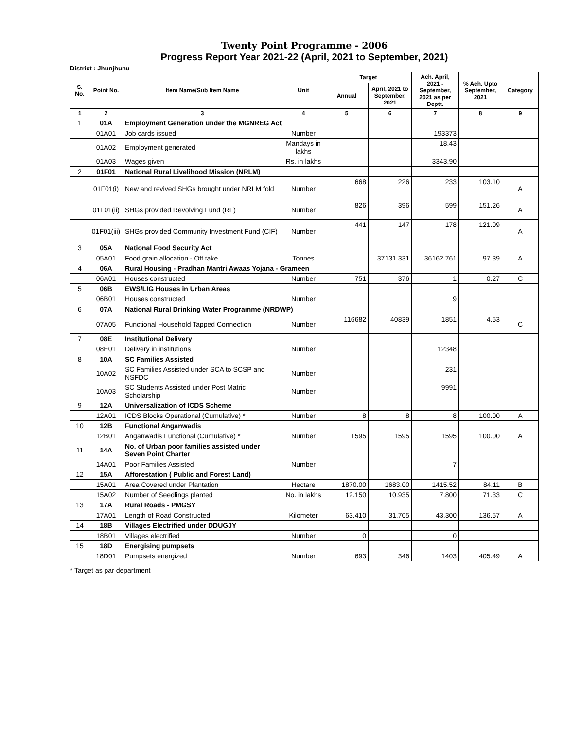Twenty Point Programme - 2006
Progress Report Year 2021-22 (April, 2021 to September, 2021)
District : Jhunjhunu
| S. No. | Point No. | Item Name/Sub Item Name | Unit | Target | | Ach. April, 2021 - September, 2021 as per Deptt. | % Ach. Upto September, 2021 | Category |
| --- | --- | --- | --- | --- | --- | --- | --- | --- |
| | | | | Annual | April, 2021 to September, 2021 | | | |
| 1 | 2 | 3 | 4 | 5 | 6 | 7 | 8 | 9 |
| 1 | 01A | Employment Generation under the MGNREG Act | | | | | | |
| | 01A01 | Job cards issued | Number | | | 193373 | | |
| | 01A02 | Employment generated | Mandays in lakhs | | | 18.43 | | |
| | 01A03 | Wages given | Rs. in lakhs | | | 3343.90 | | |
| 2 | 01F01 | National Rural Livelihood Mission (NRLM) | | | | | | |
| | 01F01(i) | New and revived SHGs brought under NRLM fold | Number | 668 | 226 | 233 | 103.10 | A |
| | 01F01(ii) | SHGs provided Revolving Fund (RF) | Number | 826 | 396 | 599 | 151.26 | A |
| | 01F01(iii) | SHGs provided Community Investment Fund (CIF) | Number | 441 | 147 | 178 | 121.09 | A |
| 3 | 05A | National Food Security Act | | | | | | |
| | 05A01 | Food grain allocation - Off take | Tonnes | | 37131.331 | 36162.761 | 97.39 | A |
| 4 | 06A | Rural Housing - Pradhan Mantri Awaas Yojana - Grameen | | | | | | |
| | 06A01 | Houses constructed | Number | 751 | 376 | 1 | 0.27 | C |
| 5 | 06B | EWS/LIG Houses in Urban Areas | | | | | | |
| | 06B01 | Houses constructed | Number | | | 9 | | |
| 6 | 07A | National Rural Drinking Water Programme (NRDWP) | | | | | | |
| | 07A05 | Functional Household Tapped Connection | Number | 116682 | 40839 | 1851 | 4.53 | C |
| 7 | 08E | Institutional Delivery | | | | | | |
| | 08E01 | Delivery in institutions | Number | | | 12348 | | |
| 8 | 10A | SC Families Assisted | | | | | | |
| | 10A02 | SC Families Assisted under SCA to SCSP and NSFDC | Number | | | 231 | | |
| | 10A03 | SC Students Assisted under Post Matric Scholarship | Number | | | 9991 | | |
| 9 | 12A | Universalization of ICDS Scheme | | | | | | |
| | 12A01 | ICDS Blocks Operational (Cumulative) * | Number | 8 | 8 | 8 | 100.00 | A |
| 10 | 12B | Functional Anganwadis | | | | | | |
| | 12B01 | Anganwadis Functional (Cumulative) * | Number | 1595 | 1595 | 1595 | 100.00 | A |
| 11 | 14A | No. of Urban poor families assisted under Seven Point Charter | | | | | | |
| | 14A01 | Poor Families Assisted | Number | | | 7 | | |
| 12 | 15A | Afforestation ( Public and Forest Land) | | | | | | |
| | 15A01 | Area Covered under Plantation | Hectare | 1870.00 | 1683.00 | 1415.52 | 84.11 | B |
| | 15A02 | Number of Seedlings planted | No. in lakhs | 12.150 | 10.935 | 7.800 | 71.33 | C |
| 13 | 17A | Rural Roads - PMGSY | | | | | | |
| | 17A01 | Length of Road Constructed | Kilometer | 63.410 | 31.705 | 43.300 | 136.57 | A |
| 14 | 18B | Villages Electrified under DDUGJY | | | | | | |
| | 18B01 | Villages electrified | Number | 0 | | 0 | | |
| 15 | 18D | Energising pumpsets | | | | | | |
| | 18D01 | Pumpsets energized | Number | 693 | 346 | 1403 | 405.49 | A |
* Target as par department